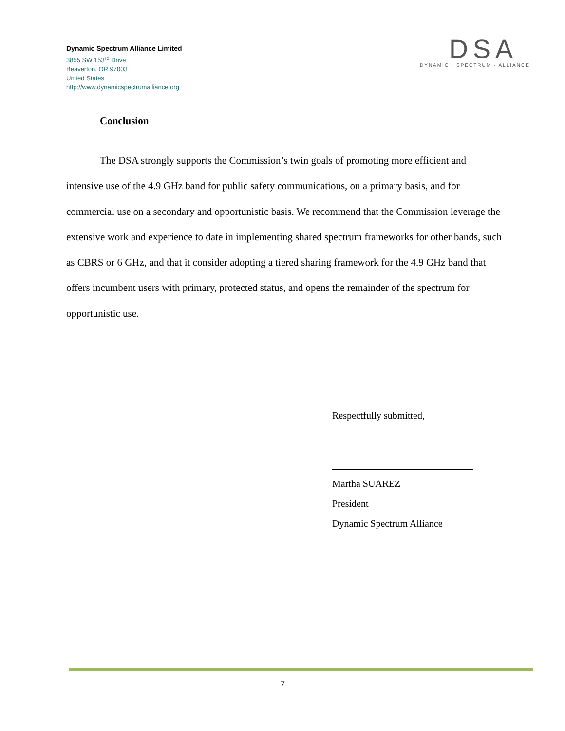Dynamic Spectrum Alliance Limited
3855 SW 153<sup>rd</sup> Drive
Beaverton, OR 97003
United States
http://www.dynamicspectrumalliance.org
DSA
DYNAMIC · SPECTRUM · ALLIANCE
Conclusion
The DSA strongly supports the Commission’s twin goals of promoting more efficient and intensive use of the 4.9 GHz band for public safety communications, on a primary basis, and for commercial use on a secondary and opportunistic basis. We recommend that the Commission leverage the extensive work and experience to date in implementing shared spectrum frameworks for other bands, such as CBRS or 6 GHz, and that it consider adopting a tiered sharing framework for the 4.9 GHz band that offers incumbent users with primary, protected status, and opens the remainder of the spectrum for opportunistic use.
Respectfully submitted,
Martha SUAREZ
President
Dynamic Spectrum Alliance
7